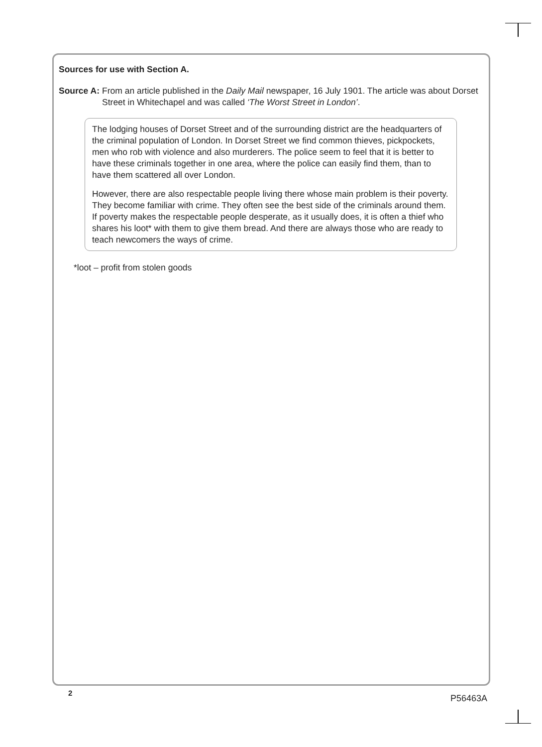Sources for use with Section A.
Source A: From an article published in the Daily Mail newspaper, 16 July 1901. The article was about Dorset Street in Whitechapel and was called ‘The Worst Street in London’.
The lodging houses of Dorset Street and of the surrounding district are the headquarters of the criminal population of London. In Dorset Street we find common thieves, pickpockets, men who rob with violence and also murderers. The police seem to feel that it is better to have these criminals together in one area, where the police can easily find them, than to have them scattered all over London.
However, there are also respectable people living there whose main problem is their poverty. They become familiar with crime. They often see the best side of the criminals around them. If poverty makes the respectable people desperate, as it usually does, it is often a thief who shares his loot* with them to give them bread. And there are always those who are ready to teach newcomers the ways of crime.
*loot – profit from stolen goods
2
P56463A